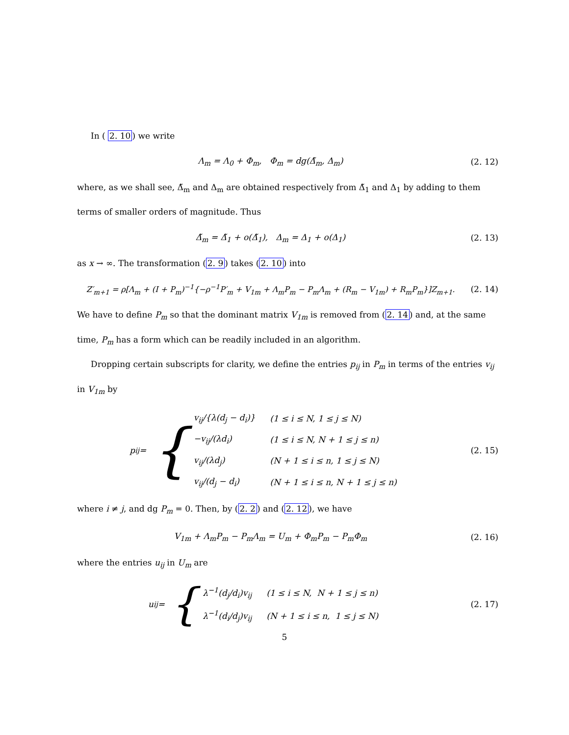In ( 2. 10) we write
Λ<sub>m</sub> = Λ<sub>0</sub> + Φ<sub>m</sub>, Φ<sub>m</sub> = dg(Δ̃<sub>m</sub>, Δ<sub>m</sub>)
(2. 12)
where, as we shall see, Δ̃<sub>m</sub> and Δ<sub>m</sub> are obtained respectively from Δ̃<sub>1</sub> and Δ<sub>1</sub> by adding to them terms of smaller orders of magnitude. Thus
Δ̃<sub>m</sub> = Δ̃<sub>1</sub> + o(Δ̃<sub>1</sub>), Δ<sub>m</sub> = Δ<sub>1</sub> + o(Δ<sub>1</sub>)
(2. 13)
as x → ∞. The transformation (2. 9) takes (2. 10) into
Z′<sub>m+1</sub> = ρ[Λ<sub>m</sub> + (I + P<sub>m</sub>)<sup>−1</sup>{−ρ<sup>−1</sup>P′<sub>m</sub> + V<sub>1m</sub> + Λ<sub>m</sub>P<sub>m</sub> − P<sub>m</sub>Λ<sub>m</sub> + (R<sub>m</sub> − V<sub>1m</sub>) + R<sub>m</sub>P<sub>m</sub>}]Z<sub>m+1</sub>.
(2. 14)
We have to define P<sub>m</sub> so that the dominant matrix V<sub>1m</sub> is removed from (2. 14) and, at the same time, P<sub>m</sub> has a form which can be readily included in an algorithm.
Dropping certain subscripts for clarity, we define the entries p<sub>ij</sub> in P<sub>m</sub> in terms of the entries v<sub>ij</sub> in V<sub>1m</sub> by
p<sub>ij</sub> = {
| v<sub>ij</sub>/{λ(d<sub>j</sub> − d<sub>i</sub>)} | (1 ≤ i ≤ N, 1 ≤ j ≤ N) |
| −v<sub>ij</sub>/(λd<sub>i</sub>) | (1 ≤ i ≤ N, N + 1 ≤ j ≤ n) |
| v<sub>ij</sub>/(λd<sub>j</sub>) | (N + 1 ≤ i ≤ n, 1 ≤ j ≤ N) |
| v<sub>ij</sub>/(d<sub>j</sub> − d<sub>i</sub>) | (N + 1 ≤ i ≤ n, N + 1 ≤ j ≤ n) |
(2. 15)
where i ≠ j, and dg P<sub>m</sub> = 0. Then, by (2. 2) and (2. 12), we have
V<sub>1m</sub> + Λ<sub>m</sub>P<sub>m</sub> − P<sub>m</sub>Λ<sub>m</sub> = U<sub>m</sub> + Φ<sub>m</sub>P<sub>m</sub> − P<sub>m</sub>Φ<sub>m</sub>
(2. 16)
where the entries u<sub>ij</sub> in U<sub>m</sub> are
u<sub>ij</sub> = {
| λ<sup>−1</sup>(d<sub>j</sub>/d<sub>i</sub>)v<sub>ij</sub> | (1 ≤ i ≤ N, N + 1 ≤ j ≤ n) |
| λ<sup>−1</sup>(d<sub>i</sub>/d<sub>j</sub>)v<sub>ij</sub> | (N + 1 ≤ i ≤ n, 1 ≤ j ≤ N) |
(2. 17)
5